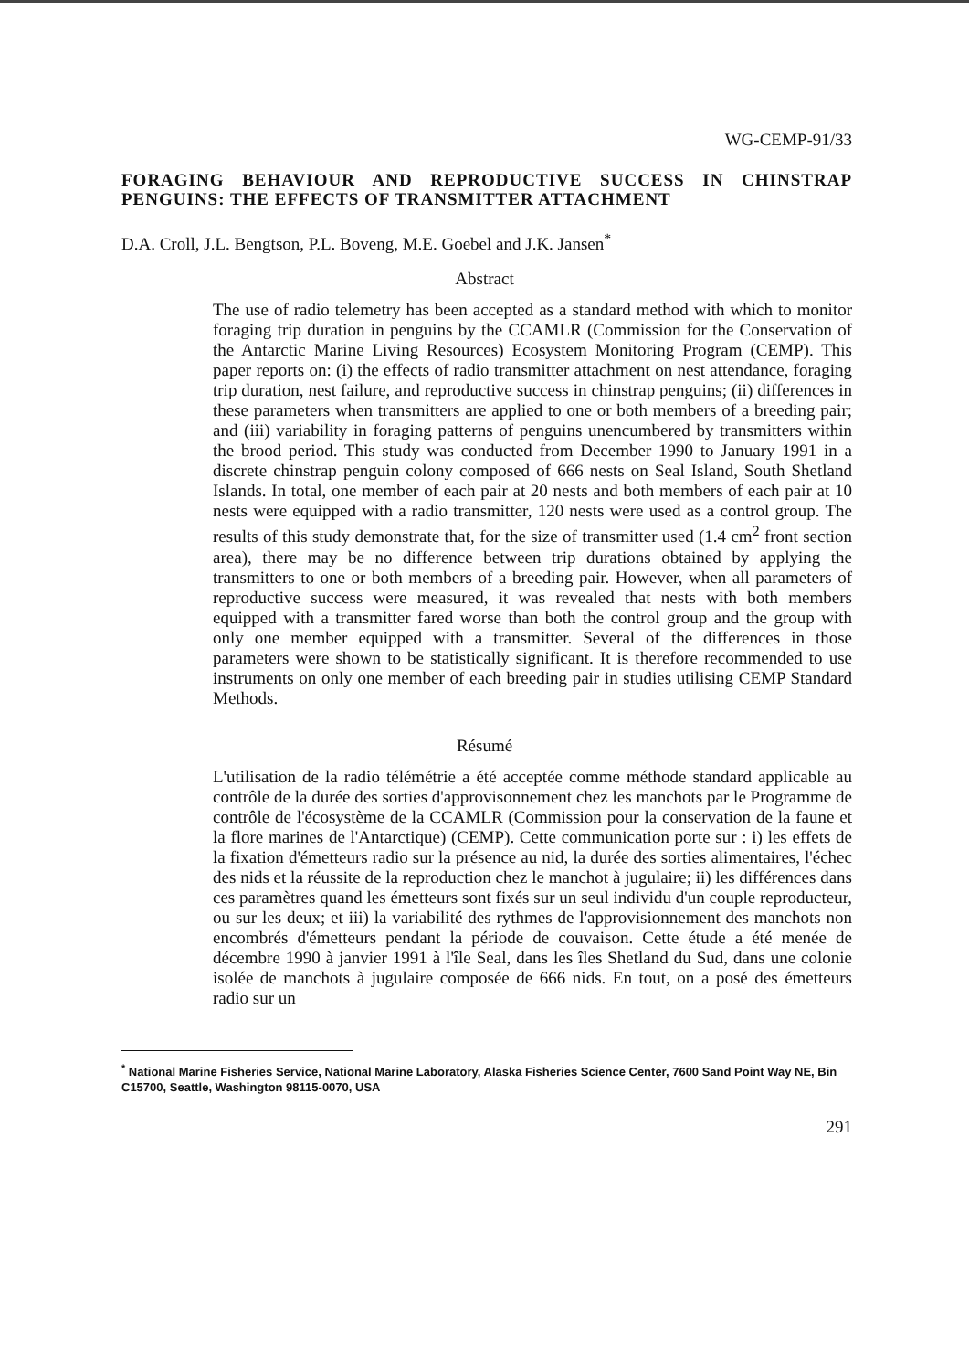WG-CEMP-91/33
FORAGING BEHAVIOUR AND REPRODUCTIVE SUCCESS IN CHINSTRAP PENGUINS: THE EFFECTS OF TRANSMITTER ATTACHMENT
D.A. Croll, J.L. Bengtson, P.L. Boveng, M.E. Goebel and J.K. Jansen<sup>*</sup>
Abstract
The use of radio telemetry has been accepted as a standard method with which to monitor foraging trip duration in penguins by the CCAMLR (Commission for the Conservation of the Antarctic Marine Living Resources) Ecosystem Monitoring Program (CEMP). This paper reports on: (i) the effects of radio transmitter attachment on nest attendance, foraging trip duration, nest failure, and reproductive success in chinstrap penguins; (ii) differences in these parameters when transmitters are applied to one or both members of a breeding pair; and (iii) variability in foraging patterns of penguins unencumbered by transmitters within the brood period. This study was conducted from December 1990 to January 1991 in a discrete chinstrap penguin colony composed of 666 nests on Seal Island, South Shetland Islands. In total, one member of each pair at 20 nests and both members of each pair at 10 nests were equipped with a radio transmitter, 120 nests were used as a control group. The results of this study demonstrate that, for the size of transmitter used (1.4 cm<sup>2</sup> front section area), there may be no difference between trip durations obtained by applying the transmitters to one or both members of a breeding pair. However, when all parameters of reproductive success were measured, it was revealed that nests with both members equipped with a transmitter fared worse than both the control group and the group with only one member equipped with a transmitter. Several of the differences in those parameters were shown to be statistically significant. It is therefore recommended to use instruments on only one member of each breeding pair in studies utilising CEMP Standard Methods.
Résumé
L'utilisation de la radio télémétrie a été acceptée comme méthode standard applicable au contrôle de la durée des sorties d'approvisonnement chez les manchots par le Programme de contrôle de l'écosystème de la CCAMLR (Commission pour la conservation de la faune et la flore marines de l'Antarctique) (CEMP). Cette communication porte sur : i) les effets de la fixation d'émetteurs radio sur la présence au nid, la durée des sorties alimentaires, l'échec des nids et la réussite de la reproduction chez le manchot à jugulaire; ii) les différences dans ces paramètres quand les émetteurs sont fixés sur un seul individu d'un couple reproducteur, ou sur les deux; et iii) la variabilité des rythmes de l'approvisionnement des manchots non encombrés d'émetteurs pendant la période de couvaison. Cette étude a été menée de décembre 1990 à janvier 1991 à l'île Seal, dans les îles Shetland du Sud, dans une colonie isolée de manchots à jugulaire composée de 666 nids. En tout, on a posé des émetteurs radio sur un
<sup>*</sup> National Marine Fisheries Service, National Marine Laboratory, Alaska Fisheries Science Center, 7600 Sand Point Way NE, Bin C15700, Seattle, Washington 98115-0070, USA
291